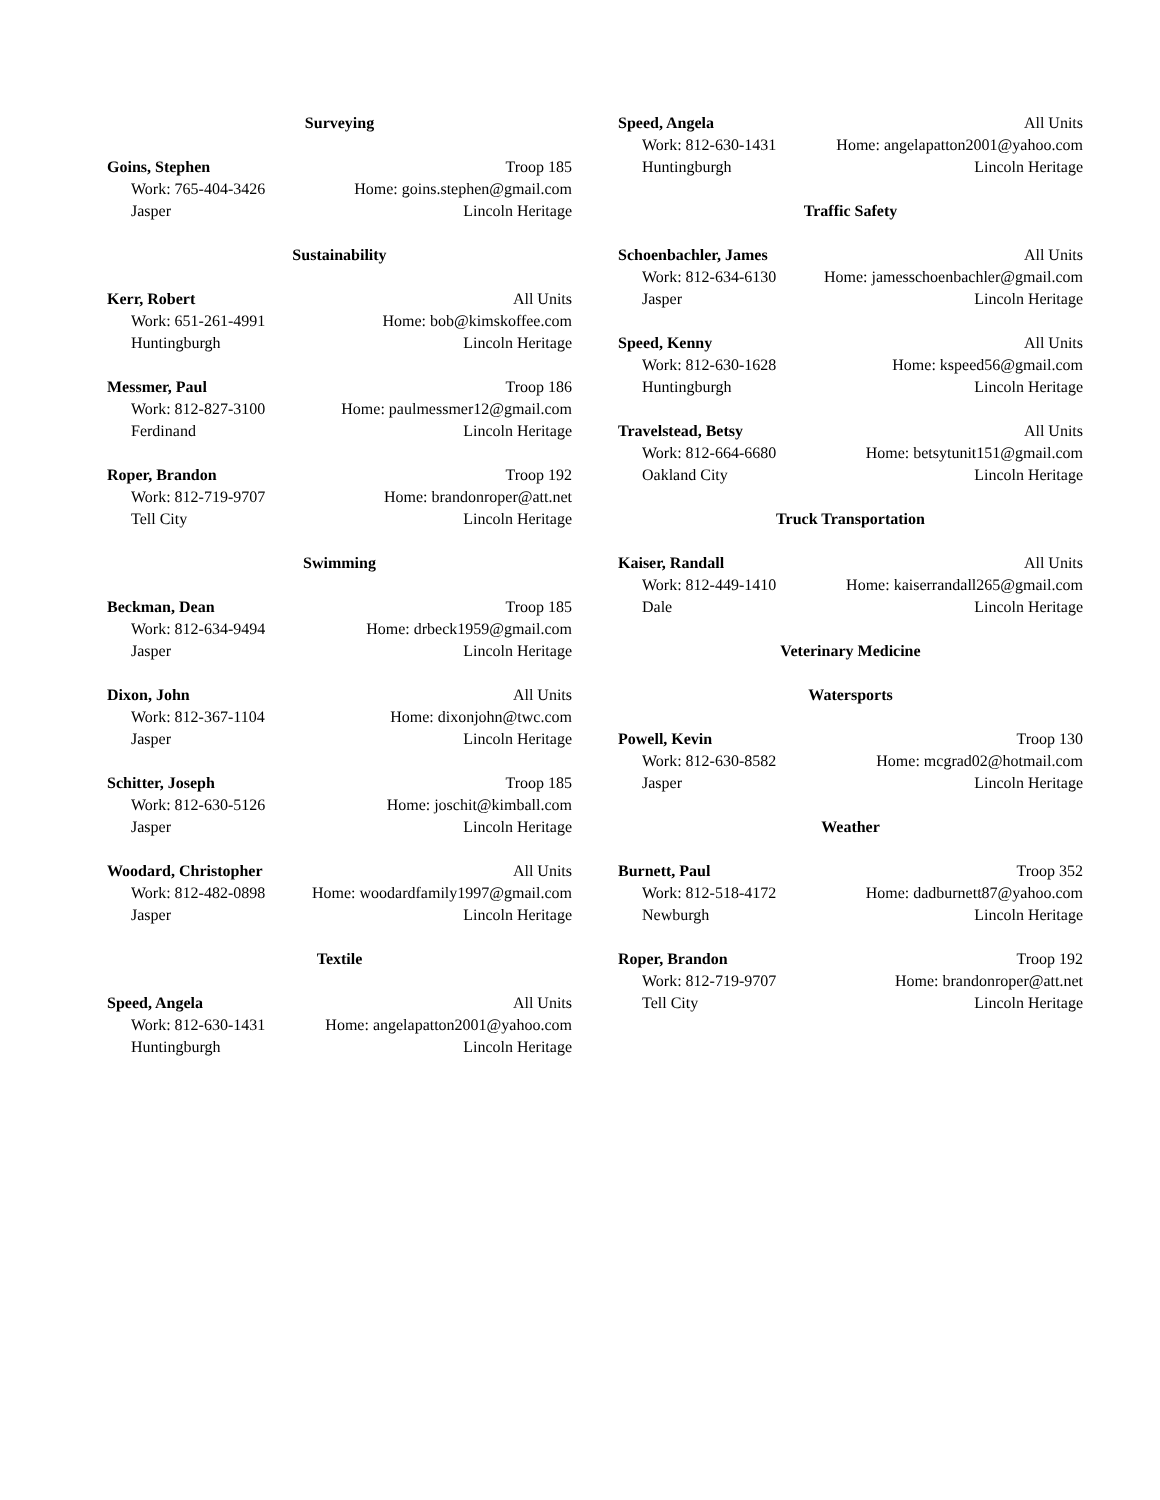Surveying
Goins, Stephen Troop 185
Work: 765-404-3426 Home: goins.stephen@gmail.com
Jasper Lincoln Heritage
Sustainability
Kerr, Robert All Units
Work: 651-261-4991 Home: bob@kimskoffee.com
Huntingburgh Lincoln Heritage
Messmer, Paul Troop 186
Work: 812-827-3100 Home: paulmessmer12@gmail.com
Ferdinand Lincoln Heritage
Roper, Brandon Troop 192
Work: 812-719-9707 Home: brandonroper@att.net
Tell City Lincoln Heritage
Swimming
Beckman, Dean Troop 185
Work: 812-634-9494 Home: drbeck1959@gmail.com
Jasper Lincoln Heritage
Dixon, John All Units
Work: 812-367-1104 Home: dixonjohn@twc.com
Jasper Lincoln Heritage
Schitter, Joseph Troop 185
Work: 812-630-5126 Home: joschit@kimball.com
Jasper Lincoln Heritage
Woodard, Christopher All Units
Work: 812-482-0898 Home: woodardfamily1997@gmail.com
Jasper Lincoln Heritage
Textile
Speed, Angela All Units
Work: 812-630-1431 Home: angelapatton2001@yahoo.com
Huntingburgh Lincoln Heritage
Speed, Angela All Units
Work: 812-630-1431 Home: angelapatton2001@yahoo.com
Huntingburgh Lincoln Heritage
Traffic Safety
Schoenbachler, James All Units
Work: 812-634-6130 Home: jamesschoenbachler@gmail.com
Jasper Lincoln Heritage
Speed, Kenny All Units
Work: 812-630-1628 Home: kspeed56@gmail.com
Huntingburgh Lincoln Heritage
Travelstead, Betsy All Units
Work: 812-664-6680 Home: betsytunit151@gmail.com
Oakland City Lincoln Heritage
Truck Transportation
Kaiser, Randall All Units
Work: 812-449-1410 Home: kaiserrandall265@gmail.com
Dale Lincoln Heritage
Veterinary Medicine
Watersports
Powell, Kevin Troop 130
Work: 812-630-8582 Home: mcgrad02@hotmail.com
Jasper Lincoln Heritage
Weather
Burnett, Paul Troop 352
Work: 812-518-4172 Home: dadburnett87@yahoo.com
Newburgh Lincoln Heritage
Roper, Brandon Troop 192
Work: 812-719-9707 Home: brandonroper@att.net
Tell City Lincoln Heritage